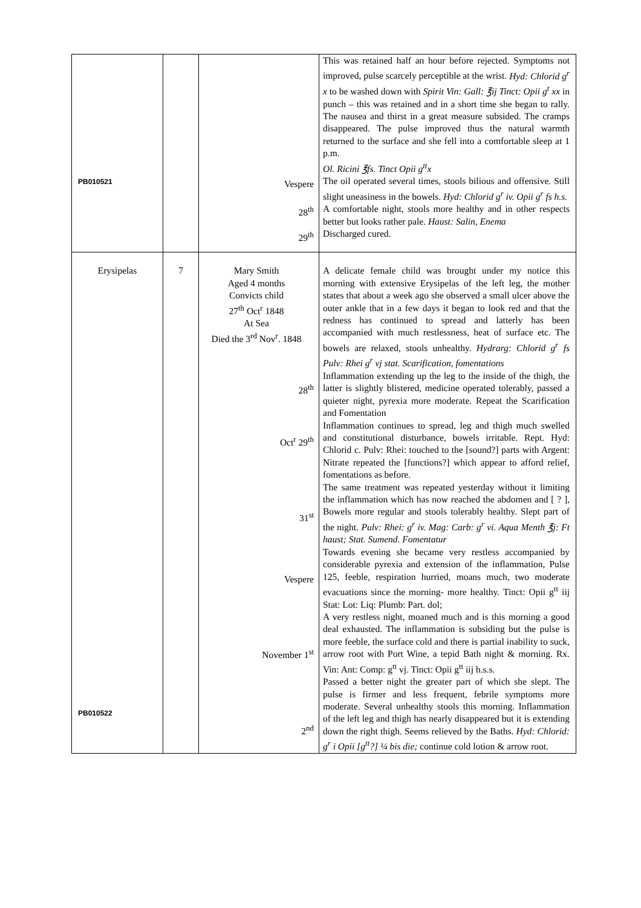| PB010521 | | Vespere 28<sup>th</sup> 29<sup>th</sup> | This was retained half an hour before rejected. Symptoms not improved, pulse scarcely perceptible at the wrist. Hyd: Chlorid g<sup>r</sup> x to be washed down with Spirit Vin: Gall: ℥ij Tinct: Opii g<sup>t</sup> xx in punch – this was retained and in a short time she began to rally. The nausea and thirst in a great measure subsided. The cramps disappeared. The pulse improved thus the natural warmth returned to the surface and she fell into a comfortable sleep at 1 p.m. Ol. Ricini ℥fs. Tinct Opii g<sup>tt</sup>x The oil operated several times, stools bilious and offensive. Still slight uneasiness in the bowels. Hyd: Chlorid g<sup>r</sup> iv. Opii g<sup>r</sup> fs h.s. A comfortable night, stools more healthy and in other respects better but looks rather pale. Haust: Salin, Enema Discharged cured. |
| Erysipelas PB010522 | 7 | Mary Smith Aged 4 months Convicts child 27<sup>th</sup> Oct<sup>r</sup> 1848 At Sea Died the 3<sup>rd</sup> Nov<sup>r</sup>. 1848 28<sup>th</sup> Oct<sup>r</sup> 29<sup>th</sup> 31<sup>st</sup> Vespere November 1<sup>st</sup> 2<sup>nd</sup> | A delicate female child was brought under my notice this morning with extensive Erysipelas of the left leg, the mother states that about a week ago she observed a small ulcer above the outer ankle that in a few days it began to look red and that the redness has continued to spread and latterly has been accompanied with much restlessness, heat of surface etc. The bowels are relaxed, stools unhealthy. Hydrarg: Chlorid g<sup>r</sup> fs Pulv: Rhei g<sup>r</sup> vj stat. Scarification, fomentations Inflammation extending up the leg to the inside of the thigh, the latter is slightly blistered, medicine operated tolerably, passed a quieter night, pyrexia more moderate. Repeat the Scarification and Fomentation Inflammation continues to spread, leg and thigh much swelled and constitutional disturbance, bowels irritable. Rept. Hyd: Chlorid c. Pulv: Rhei: touched to the [sound?] parts with Argent: Nitrate repeated the [functions?] which appear to afford relief, fomentations as before. The same treatment was repeated yesterday without it limiting the inflammation which has now reached the abdomen and [ ? ], Bowels more regular and stools tolerably healthy. Slept part of the night. Pulv: Rhei: g<sup>r</sup> iv. Mag: Carb: g<sup>r</sup> vi. Aqua Menth ℥j: Ft haust; Stat. Sumend. Fomentatur Towards evening she became very restless accompanied by considerable pyrexia and extension of the inflammation, Pulse 125, feeble, respiration hurried, moans much, two moderate evacuations since the morning- more healthy. Tinct: Opii g<sup>tt</sup> iij Stat: Lot: Liq: Plumb: Part. dol; A very restless night, moaned much and is this morning a good deal exhausted. The inflammation is subsiding but the pulse is more feeble, the surface cold and there is partial inability to suck, arrow root with Port Wine, a tepid Bath night & morning. Rx. Vin: Ant: Comp: g<sup>tt</sup> vj. Tinct: Opii g<sup>tt</sup> iij h.s.s. Passed a better night the greater part of which she slept. The pulse is firmer and less frequent, febrile symptoms more moderate. Several unhealthy stools this morning. Inflammation of the left leg and thigh has nearly disappeared but it is extending down the right thigh. Seems relieved by the Baths. Hyd: Chlorid: g<sup>r</sup> i Opii [g<sup>tt</sup>?] ¼ bis die; continue cold lotion & arrow root. |